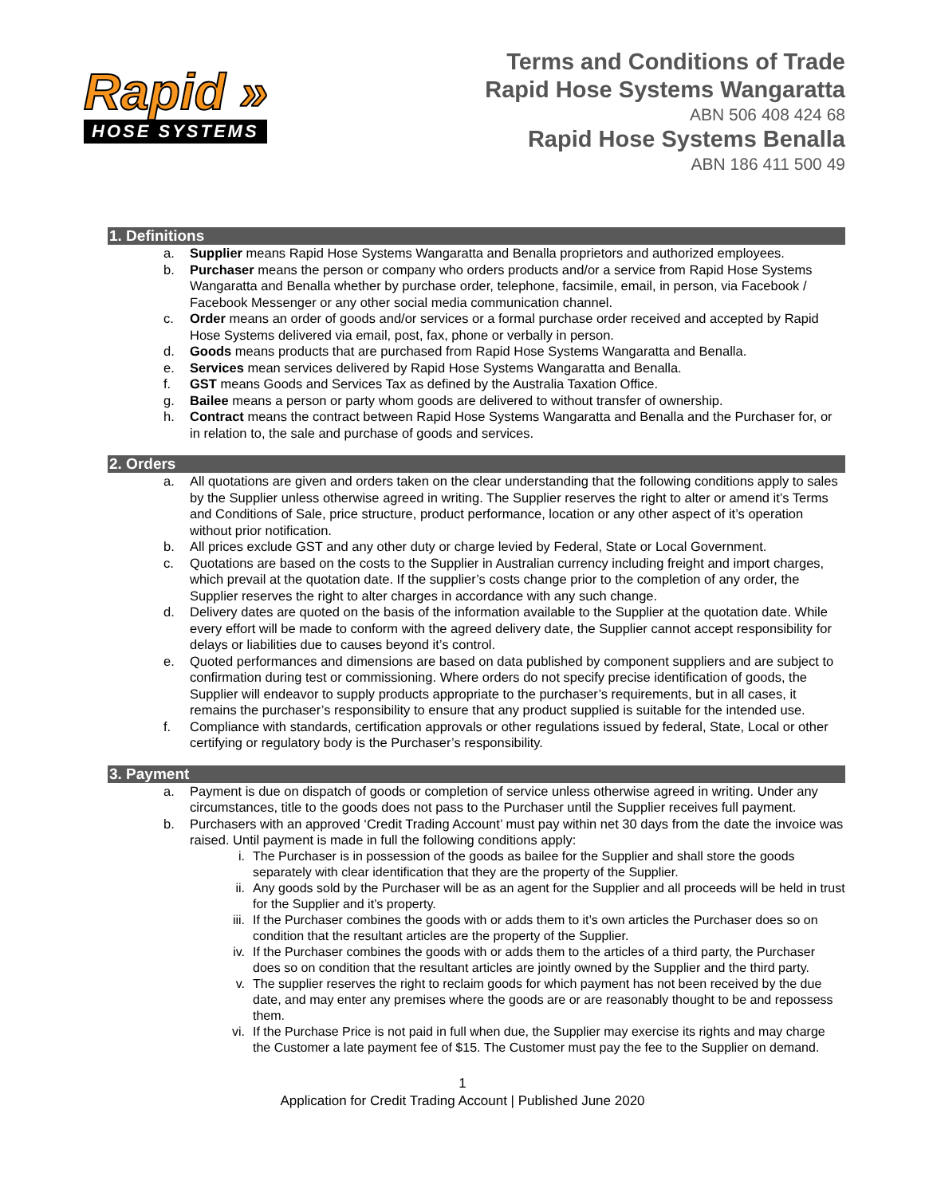Rapid »
HOSE SYSTEMS
Terms and Conditions of Trade
Rapid Hose Systems Wangaratta
ABN 506 408 424 68
Rapid Hose Systems Benalla
ABN 186 411 500 49
1. Definitions
a. Supplier means Rapid Hose Systems Wangaratta and Benalla proprietors and authorized employees.
b. Purchaser means the person or company who orders products and/or a service from Rapid Hose Systems Wangaratta and Benalla whether by purchase order, telephone, facsimile, email, in person, via Facebook / Facebook Messenger or any other social media communication channel.
c. Order means an order of goods and/or services or a formal purchase order received and accepted by Rapid Hose Systems delivered via email, post, fax, phone or verbally in person.
d. Goods means products that are purchased from Rapid Hose Systems Wangaratta and Benalla.
e. Services mean services delivered by Rapid Hose Systems Wangaratta and Benalla.
f. GST means Goods and Services Tax as defined by the Australia Taxation Office.
g. Bailee means a person or party whom goods are delivered to without transfer of ownership.
h. Contract means the contract between Rapid Hose Systems Wangaratta and Benalla and the Purchaser for, or in relation to, the sale and purchase of goods and services.
2. Orders
a. All quotations are given and orders taken on the clear understanding that the following conditions apply to sales by the Supplier unless otherwise agreed in writing. The Supplier reserves the right to alter or amend it’s Terms and Conditions of Sale, price structure, product performance, location or any other aspect of it’s operation without prior notification.
b. All prices exclude GST and any other duty or charge levied by Federal, State or Local Government.
c. Quotations are based on the costs to the Supplier in Australian currency including freight and import charges, which prevail at the quotation date. If the supplier’s costs change prior to the completion of any order, the Supplier reserves the right to alter charges in accordance with any such change.
d. Delivery dates are quoted on the basis of the information available to the Supplier at the quotation date. While every effort will be made to conform with the agreed delivery date, the Supplier cannot accept responsibility for delays or liabilities due to causes beyond it’s control.
e. Quoted performances and dimensions are based on data published by component suppliers and are subject to confirmation during test or commissioning. Where orders do not specify precise identification of goods, the Supplier will endeavor to supply products appropriate to the purchaser’s requirements, but in all cases, it remains the purchaser’s responsibility to ensure that any product supplied is suitable for the intended use.
f. Compliance with standards, certification approvals or other regulations issued by federal, State, Local or other certifying or regulatory body is the Purchaser’s responsibility.
3. Payment
a. Payment is due on dispatch of goods or completion of service unless otherwise agreed in writing. Under any circumstances, title to the goods does not pass to the Purchaser until the Supplier receives full payment.
b. Purchasers with an approved ‘Credit Trading Account’ must pay within net 30 days from the date the invoice was raised. Until payment is made in full the following conditions apply:
i. The Purchaser is in possession of the goods as bailee for the Supplier and shall store the goods separately with clear identification that they are the property of the Supplier.
ii. Any goods sold by the Purchaser will be as an agent for the Supplier and all proceeds will be held in trust for the Supplier and it’s property.
iii. If the Purchaser combines the goods with or adds them to it’s own articles the Purchaser does so on condition that the resultant articles are the property of the Supplier.
iv. If the Purchaser combines the goods with or adds them to the articles of a third party, the Purchaser does so on condition that the resultant articles are jointly owned by the Supplier and the third party.
v. The supplier reserves the right to reclaim goods for which payment has not been received by the due date, and may enter any premises where the goods are or are reasonably thought to be and repossess them.
vi. If the Purchase Price is not paid in full when due, the Supplier may exercise its rights and may charge the Customer a late payment fee of $15. The Customer must pay the fee to the Supplier on demand.
1
Application for Credit Trading Account | Published June 2020